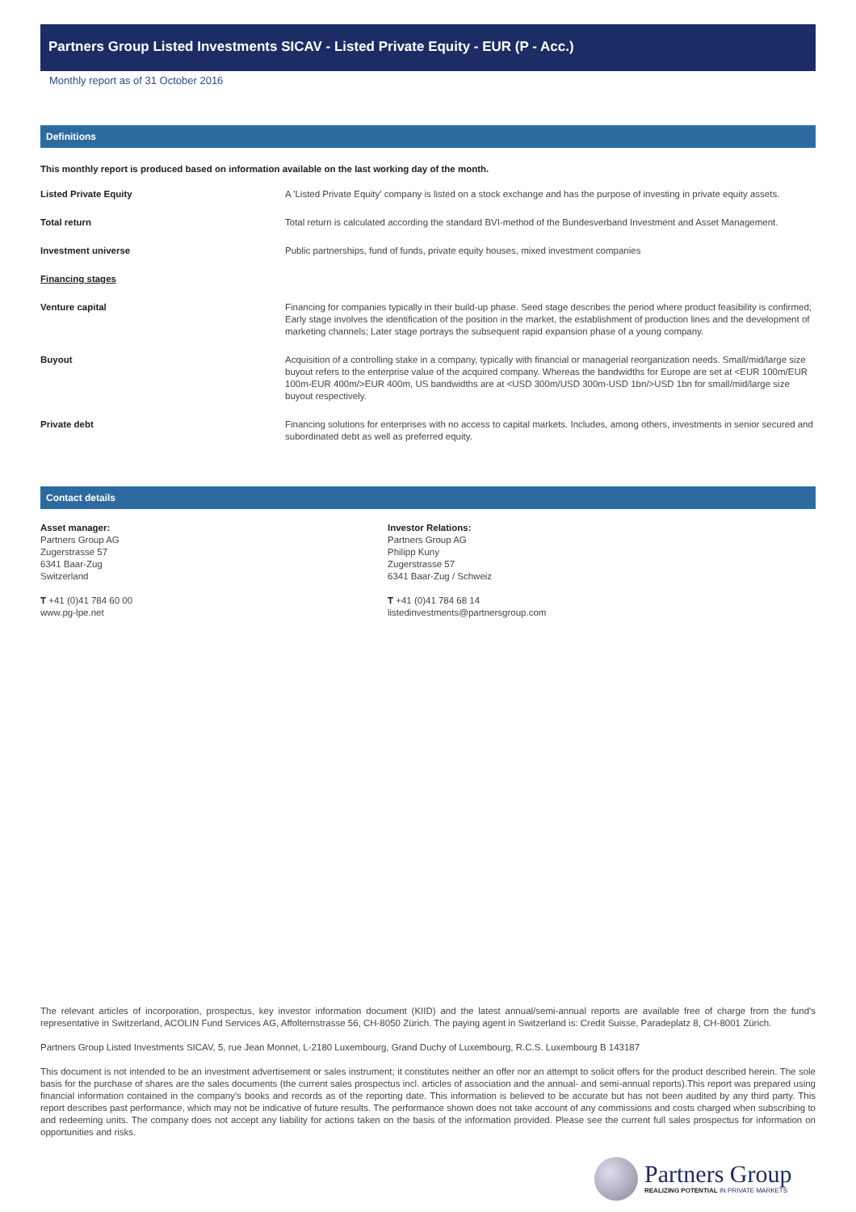Partners Group Listed Investments SICAV - Listed Private Equity - EUR (P - Acc.)
Monthly report as of 31 October 2016
Definitions
This monthly report is produced based on information available on the last working day of the month.
| Listed Private Equity | A 'Listed Private Equity' company is listed on a stock exchange and has the purpose of investing in private equity assets. |
| Total return | Total return is calculated according the standard BVI-method of the Bundesverband Investment and Asset Management. |
| Investment universe | Public partnerships, fund of funds, private equity houses, mixed investment companies |
| Financing stages | |
| Venture capital | Financing for companies typically in their build-up phase. Seed stage describes the period where product feasibility is confirmed; Early stage involves the identification of the position in the market, the establishment of production lines and the development of marketing channels; Later stage portrays the subsequent rapid expansion phase of a young company. |
| Buyout | Acquisition of a controlling stake in a company, typically with financial or managerial reorganization needs. Small/mid/large size buyout refers to the enterprise value of the acquired company. Whereas the bandwidths for Europe are set at <EUR 100m/EUR 100m-EUR 400m/>EUR 400m, US bandwidths are at <USD 300m/USD 300m-USD 1bn/>USD 1bn for small/mid/large size buyout respectively. |
| Private debt | Financing solutions for enterprises with no access to capital markets. Includes, among others, investments in senior secured and subordinated debt as well as preferred equity. |
Contact details
Asset manager:
Partners Group AG
Zugerstrasse 57
6341 Baar-Zug
Switzerland
T +41 (0)41 784 60 00
www.pg-lpe.net
Investor Relations:
Partners Group AG
Philipp Kuny
Zugerstrasse 57
6341 Baar-Zug / Schweiz
T +41 (0)41 784 68 14
listedinvestments@partnersgroup.com
The relevant articles of incorporation, prospectus, key investor information document (KIID) and the latest annual/semi-annual reports are available free of charge from the fund's representative in Switzerland, ACOLIN Fund Services AG, Affolternstrasse 56, CH-8050 Zürich. The paying agent in Switzerland is: Credit Suisse, Paradeplatz 8, CH-8001 Zürich.
Partners Group Listed Investments SICAV, 5, rue Jean Monnet, L-2180 Luxembourg, Grand Duchy of Luxembourg, R.C.S. Luxembourg B 143187
This document is not intended to be an investment advertisement or sales instrument; it constitutes neither an offer nor an attempt to solicit offers for the product described herein. The sole basis for the purchase of shares are the sales documents (the current sales prospectus incl. articles of association and the annual- and semi-annual reports).This report was prepared using financial information contained in the company's books and records as of the reporting date. This information is believed to be accurate but has not been audited by any third party. This report describes past performance, which may not be indicative of future results. The performance shown does not take account of any commissions and costs charged when subscribing to and redeeming units. The company does not accept any liability for actions taken on the basis of the information provided. Please see the current full sales prospectus for information on opportunities and risks.
Partners Group
REALIZING POTENTIAL IN PRIVATE MARKETS